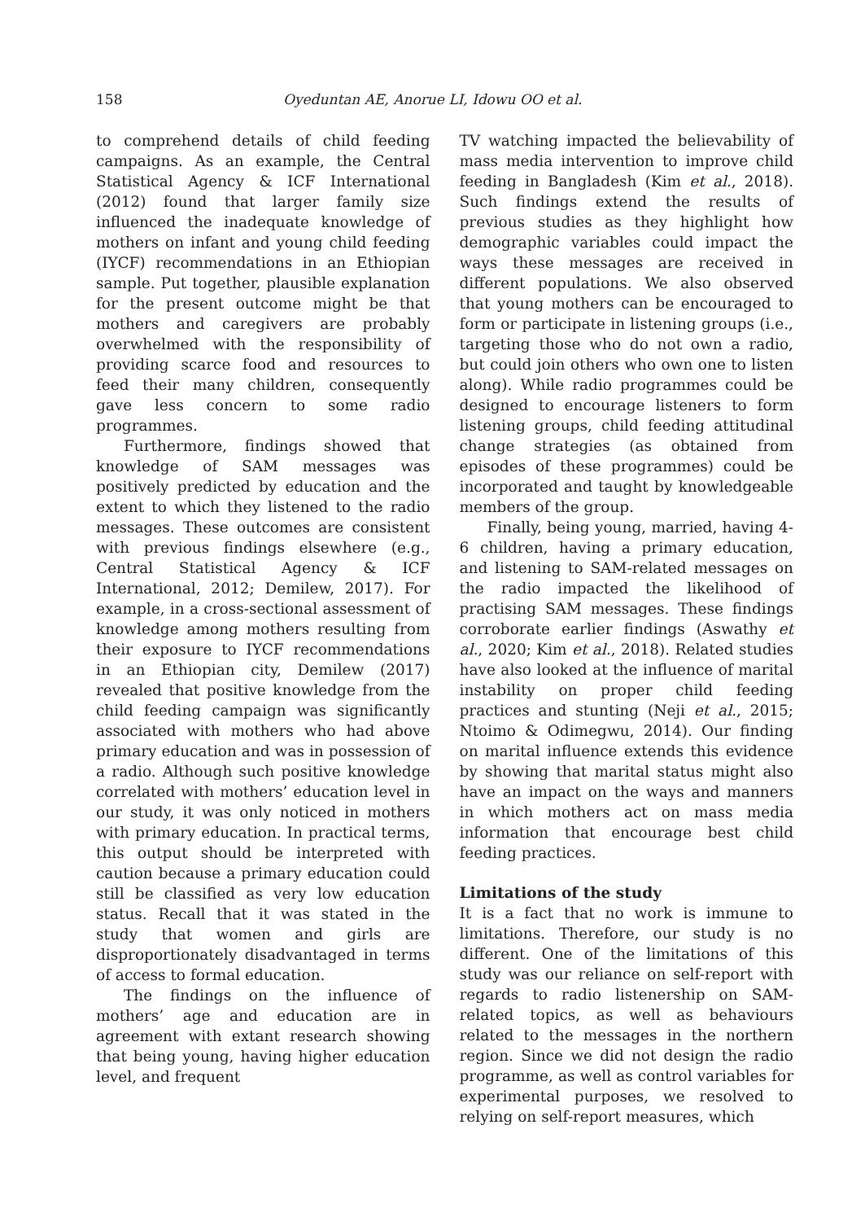158 Oyeduntan AE, Anorue LI, Idowu OO et al.
to comprehend details of child feeding campaigns. As an example, the Central Statistical Agency & ICF International (2012) found that larger family size influenced the inadequate knowledge of mothers on infant and young child feeding (IYCF) recommendations in an Ethiopian sample. Put together, plausible explanation for the present outcome might be that mothers and caregivers are probably overwhelmed with the responsibility of providing scarce food and resources to feed their many children, consequently gave less concern to some radio programmes.
Furthermore, findings showed that knowledge of SAM messages was positively predicted by education and the extent to which they listened to the radio messages. These outcomes are consistent with previous findings elsewhere (e.g., Central Statistical Agency & ICF International, 2012; Demilew, 2017). For example, in a cross-sectional assessment of knowledge among mothers resulting from their exposure to IYCF recommendations in an Ethiopian city, Demilew (2017) revealed that positive knowledge from the child feeding campaign was significantly associated with mothers who had above primary education and was in possession of a radio. Although such positive knowledge correlated with mothers’ education level in our study, it was only noticed in mothers with primary education. In practical terms, this output should be interpreted with caution because a primary education could still be classified as very low education status. Recall that it was stated in the study that women and girls are disproportionately disadvantaged in terms of access to formal education.
The findings on the influence of mothers’ age and education are in agreement with extant research showing that being young, having higher education level, and frequent
TV watching impacted the believability of mass media intervention to improve child feeding in Bangladesh (Kim et al., 2018). Such findings extend the results of previous studies as they highlight how demographic variables could impact the ways these messages are received in different populations. We also observed that young mothers can be encouraged to form or participate in listening groups (i.e., targeting those who do not own a radio, but could join others who own one to listen along). While radio programmes could be designed to encourage listeners to form listening groups, child feeding attitudinal change strategies (as obtained from episodes of these programmes) could be incorporated and taught by knowledgeable members of the group.
Finally, being young, married, having 4-6 children, having a primary education, and listening to SAM-related messages on the radio impacted the likelihood of practising SAM messages. These findings corroborate earlier findings (Aswathy et al., 2020; Kim et al., 2018). Related studies have also looked at the influence of marital instability on proper child feeding practices and stunting (Neji et al., 2015; Ntoimo & Odimegwu, 2014). Our finding on marital influence extends this evidence by showing that marital status might also have an impact on the ways and manners in which mothers act on mass media information that encourage best child feeding practices.
Limitations of the study
It is a fact that no work is immune to limitations. Therefore, our study is no different. One of the limitations of this study was our reliance on self-report with regards to radio listenership on SAM-related topics, as well as behaviours related to the messages in the northern region. Since we did not design the radio programme, as well as control variables for experimental purposes, we resolved to relying on self-report measures, which